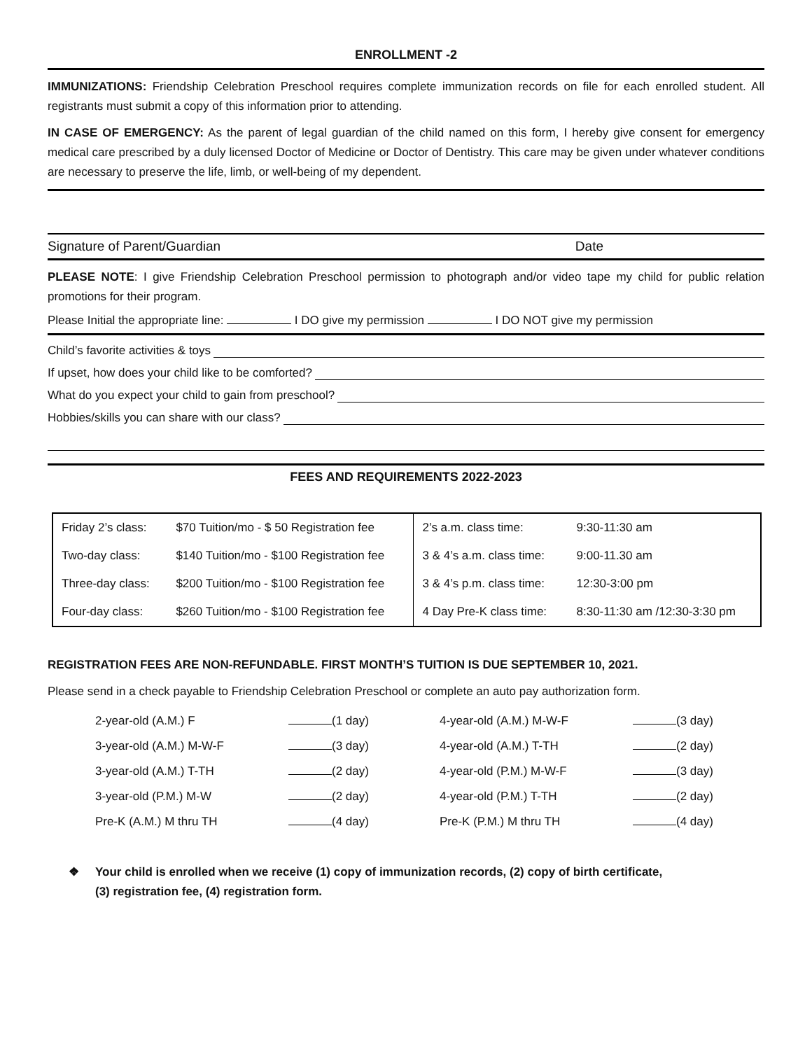ENROLLMENT -2
IMMUNIZATIONS: Friendship Celebration Preschool requires complete immunization records on file for each enrolled student. All registrants must submit a copy of this information prior to attending.
IN CASE OF EMERGENCY: As the parent of legal guardian of the child named on this form, I hereby give consent for emergency medical care prescribed by a duly licensed Doctor of Medicine or Doctor of Dentistry. This care may be given under whatever conditions are necessary to preserve the life, limb, or well-being of my dependent.
Signature of Parent/Guardian Date
PLEASE NOTE: I give Friendship Celebration Preschool permission to photograph and/or video tape my child for public relation promotions for their program.
Please Initial the appropriate line: I DO give my permission I DO NOT give my permission
Child’s favorite activities & toys
If upset, how does your child like to be comforted?
What do you expect your child to gain from preschool?
Hobbies/skills you can share with our class?
FEES AND REQUIREMENTS 2022-2023
| Friday 2’s class: | $70 Tuition/mo - $ 50 Registration fee | 2’s a.m. class time: | 9:30-11:30 am |
| Two-day class: | $140 Tuition/mo - $100 Registration fee | 3 & 4’s a.m. class time: | 9:00-11.30 am |
| Three-day class: | $200 Tuition/mo - $100 Registration fee | 3 & 4’s p.m. class time: | 12:30-3:00 pm |
| Four-day class: | $260 Tuition/mo - $100 Registration fee | 4 Day Pre-K class time: | 8:30-11:30 am /12:30-3:30 pm |
REGISTRATION FEES ARE NON-REFUNDABLE. FIRST MONTH’S TUITION IS DUE SEPTEMBER 10, 2021.
Please send in a check payable to Friendship Celebration Preschool or complete an auto pay authorization form.
| 2-year-old (A.M.) F | (1 day) | 4-year-old (A.M.) M-W-F | (3 day) |
| 3-year-old (A.M.) M-W-F | (3 day) | 4-year-old (A.M.) T-TH | (2 day) |
| 3-year-old (A.M.) T-TH | (2 day) | 4-year-old (P.M.) M-W-F | (3 day) |
| 3-year-old (P.M.) M-W | (2 day) | 4-year-old (P.M.) T-TH | (2 day) |
| Pre-K (A.M.) M thru TH | (4 day) | Pre-K (P.M.) M thru TH | (4 day) |
❖ Your child is enrolled when we receive (1) copy of immunization records, (2) copy of birth certificate,
(3) registration fee, (4) registration form.